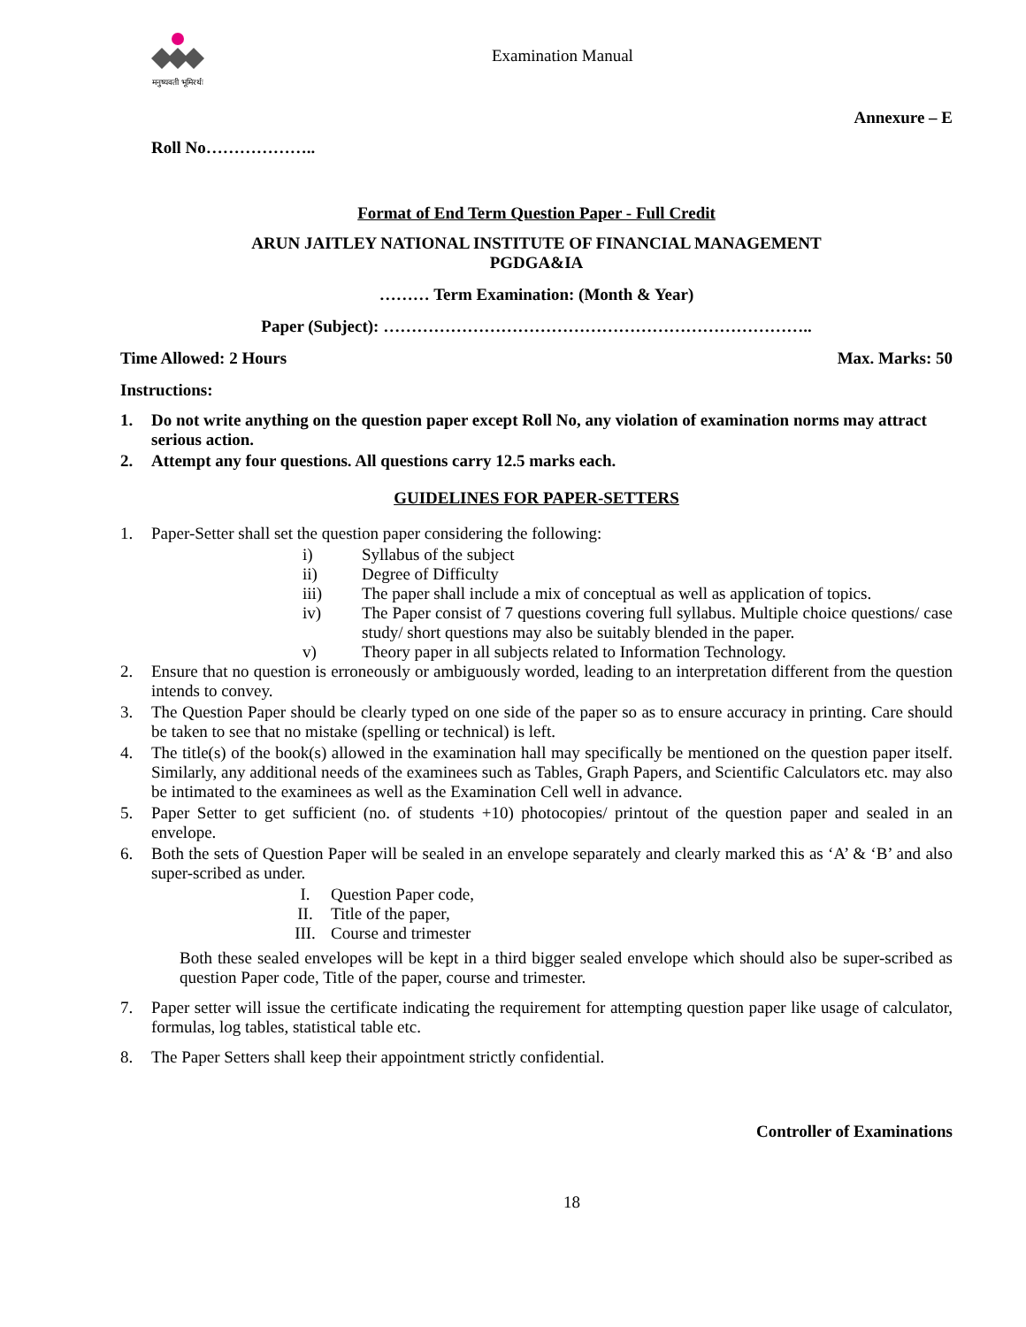मनुष्यवती भूमिरर्थः
Examination Manual
Annexure – E
Roll No………………..
Format of End Term Question Paper - Full Credit
ARUN JAITLEY NATIONAL INSTITUTE OF FINANCIAL MANAGEMENT
PGDGA&IA
……… Term Examination: (Month & Year)
Paper (Subject): …………………………………………………………………..
Time Allowed: 2 Hours Max. Marks: 50
Instructions:
1. Do not write anything on the question paper except Roll No, any violation of examination norms may attract serious action.
2. Attempt any four questions. All questions carry 12.5 marks each.
GUIDELINES FOR PAPER-SETTERS
1. Paper-Setter shall set the question paper considering the following:
i) Syllabus of the subject
ii) Degree of Difficulty
iii) The paper shall include a mix of conceptual as well as application of topics.
iv) The Paper consist of 7 questions covering full syllabus. Multiple choice questions/ case study/ short questions may also be suitably blended in the paper.
v) Theory paper in all subjects related to Information Technology.
2. Ensure that no question is erroneously or ambiguously worded, leading to an interpretation different from the question intends to convey.
3. The Question Paper should be clearly typed on one side of the paper so as to ensure accuracy in printing. Care should be taken to see that no mistake (spelling or technical) is left.
4. The title(s) of the book(s) allowed in the examination hall may specifically be mentioned on the question paper itself. Similarly, any additional needs of the examinees such as Tables, Graph Papers, and Scientific Calculators etc. may also be intimated to the examinees as well as the Examination Cell well in advance.
5. Paper Setter to get sufficient (no. of students +10) photocopies/ printout of the question paper and sealed in an envelope.
6. Both the sets of Question Paper will be sealed in an envelope separately and clearly marked this as ‘A’ & ‘B’ and also super-scribed as under.
I. Question Paper code,
II. Title of the paper,
III. Course and trimester
Both these sealed envelopes will be kept in a third bigger sealed envelope which should also be super-scribed as question Paper code, Title of the paper, course and trimester.
7. Paper setter will issue the certificate indicating the requirement for attempting question paper like usage of calculator, formulas, log tables, statistical table etc.
8. The Paper Setters shall keep their appointment strictly confidential.
Controller of Examinations
18